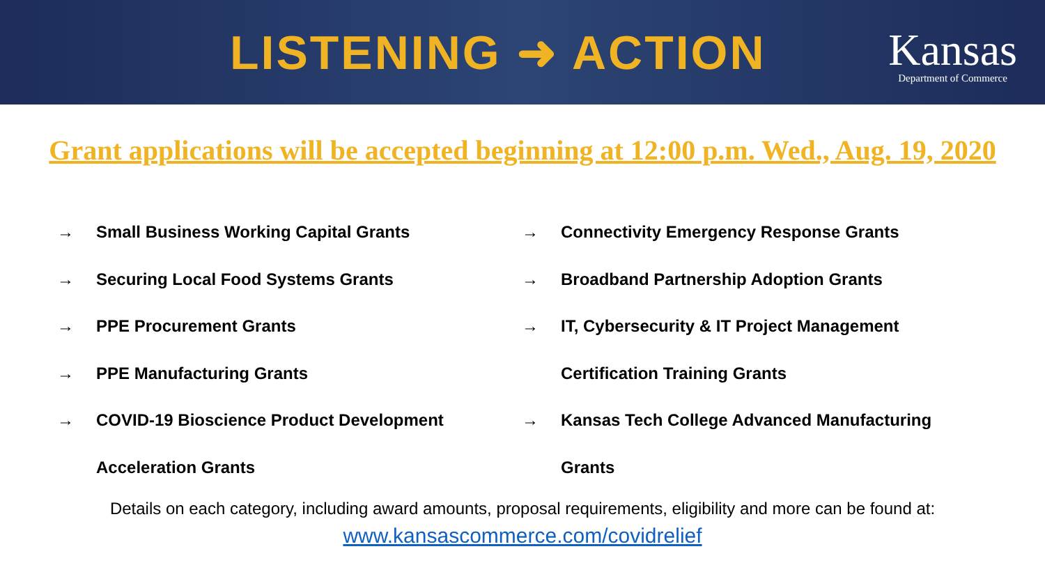LISTENING ➜ ACTION
Kansas
Department of Commerce
Grant applications will be accepted beginning at 12:00 p.m. Wed., Aug. 19, 2020
→ Small Business Working Capital Grants
→ Securing Local Food Systems Grants
→ PPE Procurement Grants
→ PPE Manufacturing Grants
→ COVID-19 Bioscience Product Development
Acceleration Grants
→ Connectivity Emergency Response Grants
→ Broadband Partnership Adoption Grants
→ IT, Cybersecurity & IT Project Management
Certification Training Grants
→ Kansas Tech College Advanced Manufacturing
Grants
Details on each category, including award amounts, proposal requirements, eligibility and more can be found at:
www.kansascommerce.com/covidrelief